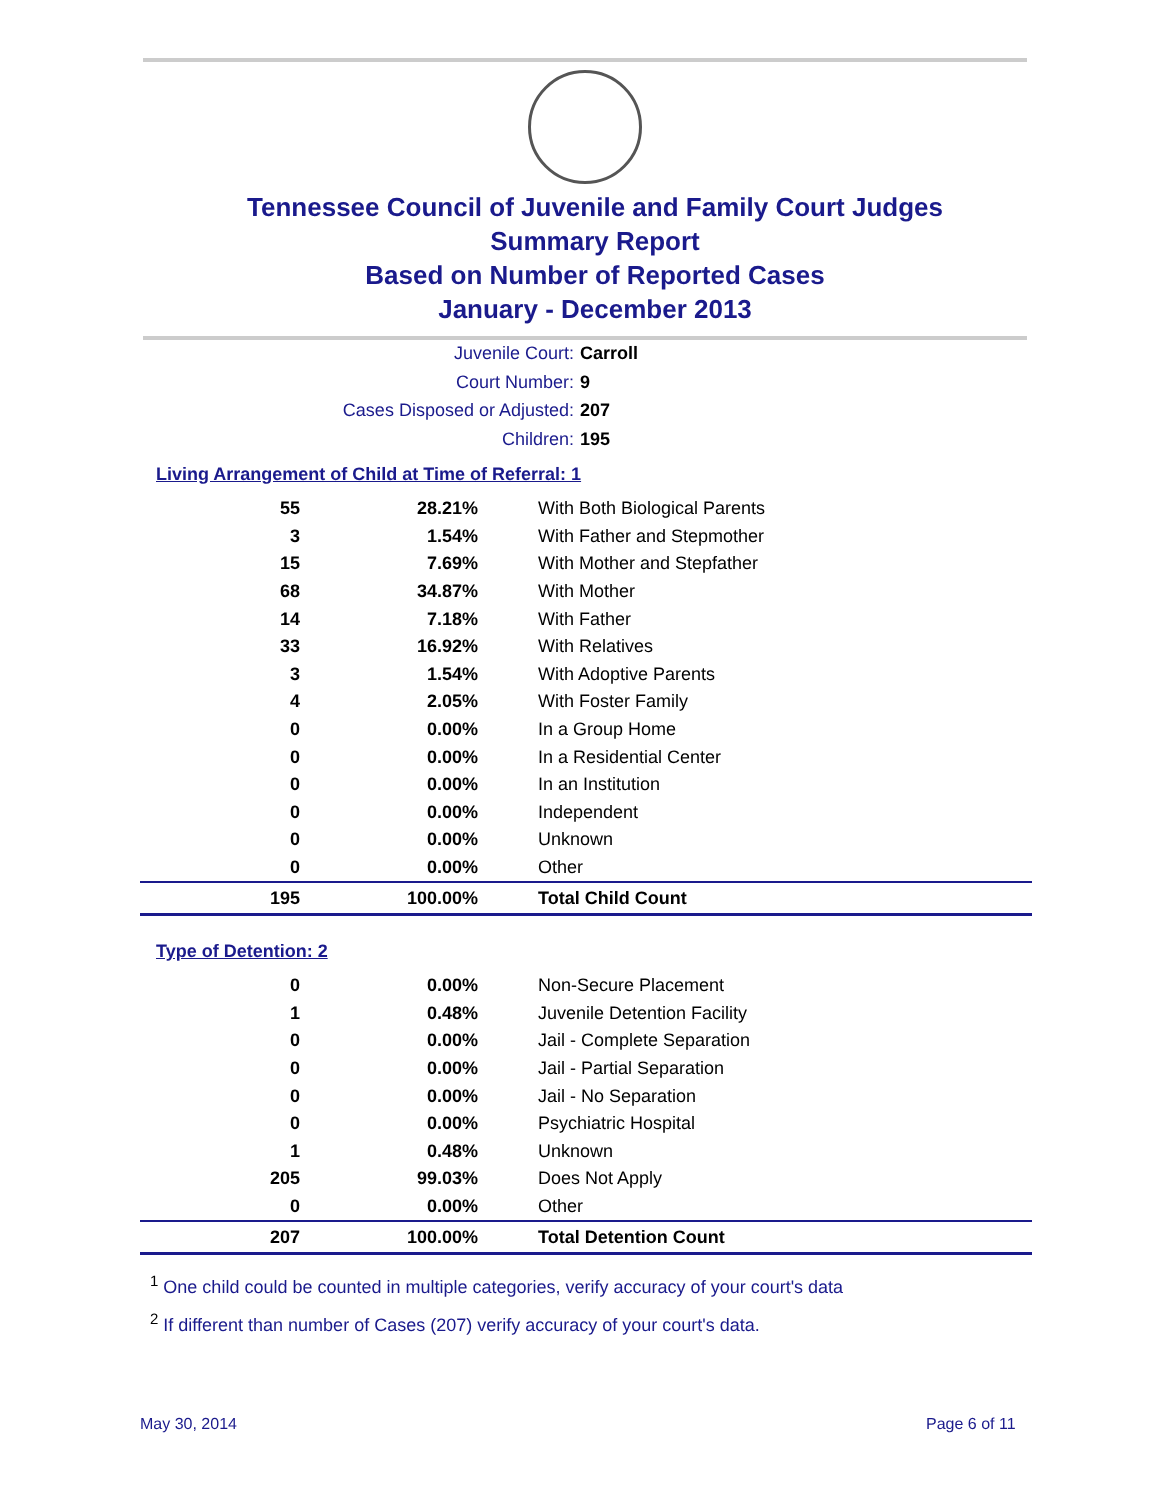Tennessee Council of Juvenile and Family Court Judges
Summary Report
Based on Number of Reported Cases
January - December 2013
Juvenile Court: Carroll
Court Number: 9
Cases Disposed or Adjusted: 207
Children: 195
Living Arrangement of Child at Time of Referral: 1
| 55 | 28.21% | With Both Biological Parents |
| 3 | 1.54% | With Father and Stepmother |
| 15 | 7.69% | With Mother and Stepfather |
| 68 | 34.87% | With Mother |
| 14 | 7.18% | With Father |
| 33 | 16.92% | With Relatives |
| 3 | 1.54% | With Adoptive Parents |
| 4 | 2.05% | With Foster Family |
| 0 | 0.00% | In a Group Home |
| 0 | 0.00% | In a Residential Center |
| 0 | 0.00% | In an Institution |
| 0 | 0.00% | Independent |
| 0 | 0.00% | Unknown |
| 0 | 0.00% | Other |
| 195 | 100.00% | Total Child Count |
Type of Detention: 2
| 0 | 0.00% | Non-Secure Placement |
| 1 | 0.48% | Juvenile Detention Facility |
| 0 | 0.00% | Jail - Complete Separation |
| 0 | 0.00% | Jail - Partial Separation |
| 0 | 0.00% | Jail - No Separation |
| 0 | 0.00% | Psychiatric Hospital |
| 1 | 0.48% | Unknown |
| 205 | 99.03% | Does Not Apply |
| 0 | 0.00% | Other |
| 207 | 100.00% | Total Detention Count |
<sup>1</sup> One child could be counted in multiple categories, verify accuracy of your court's data
<sup>2</sup> If different than number of Cases (207) verify accuracy of your court's data.
May 30, 2014 Page 6 of 11